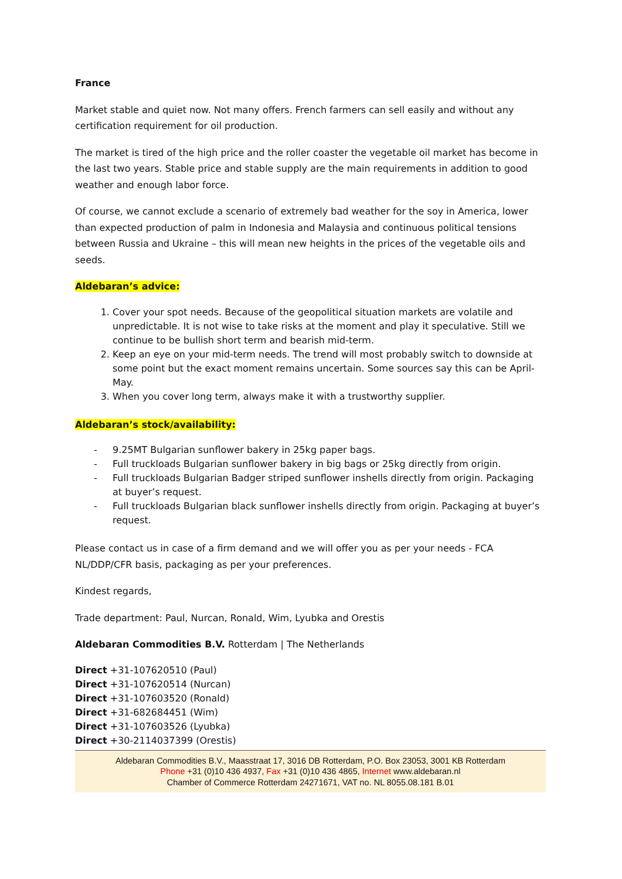France
Market stable and quiet now. Not many offers. French farmers can sell easily and without any certification requirement for oil production.
The market is tired of the high price and the roller coaster the vegetable oil market has become in the last two years. Stable price and stable supply are the main requirements in addition to good weather and enough labor force.
Of course, we cannot exclude a scenario of extremely bad weather for the soy in America, lower than expected production of palm in Indonesia and Malaysia and continuous political tensions between Russia and Ukraine – this will mean new heights in the prices of the vegetable oils and seeds.
Aldebaran’s advice:
1. Cover your spot needs. Because of the geopolitical situation markets are volatile and unpredictable. It is not wise to take risks at the moment and play it speculative. Still we continue to be bullish short term and bearish mid-term.
2. Keep an eye on your mid-term needs. The trend will most probably switch to downside at some point but the exact moment remains uncertain. Some sources say this can be April-May.
3. When you cover long term, always make it with a trustworthy supplier.
Aldebaran’s stock/availability:
- 9.25MT Bulgarian sunflower bakery in 25kg paper bags.
- Full truckloads Bulgarian sunflower bakery in big bags or 25kg directly from origin.
- Full truckloads Bulgarian Badger striped sunflower inshells directly from origin. Packaging at buyer’s request.
- Full truckloads Bulgarian black sunflower inshells directly from origin. Packaging at buyer’s request.
Please contact us in case of a firm demand and we will offer you as per your needs - FCA NL/DDP/CFR basis, packaging as per your preferences.
Kindest regards,
Trade department: Paul, Nurcan, Ronald, Wim, Lyubka and Orestis
Aldebaran Commodities B.V. Rotterdam | The Netherlands
Direct +31-107620510 (Paul)
Direct +31-107620514 (Nurcan)
Direct +31-107603520 (Ronald)
Direct +31-682684451 (Wim)
Direct +31-107603526 (Lyubka)
Direct +30-2114037399 (Orestis)
Aldebaran Commodities B.V., Maasstraat 17, 3016 DB Rotterdam, P.O. Box 23053, 3001 KB Rotterdam
Phone +31 (0)10 436 4937, Fax +31 (0)10 436 4865, Internet www.aldebaran.nl
Chamber of Commerce Rotterdam 24271671, VAT no. NL 8055.08.181 B.01